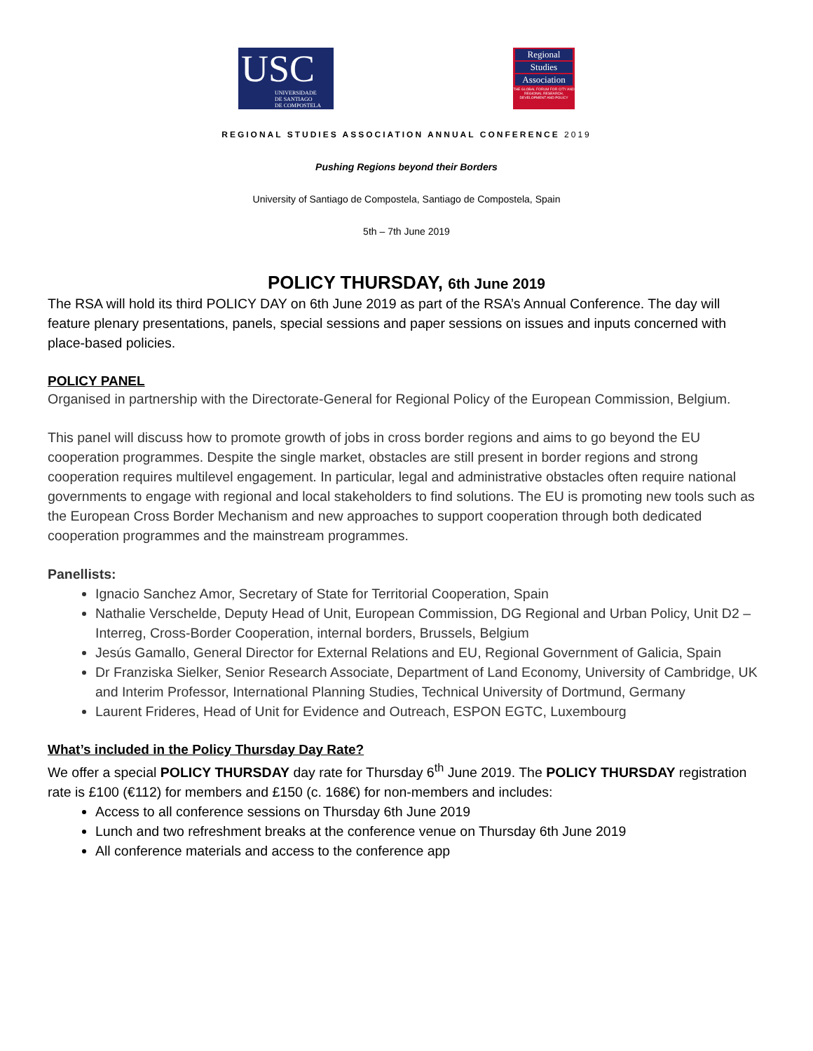USC
UNIVERSIDADE
DE SANTIAGO
DE COMPOSTELA
Regional
Studies
Association
THE GLOBAL FORUM FOR CITY AND REGIONAL RESEARCH, DEVELOPMENT AND POLICY
REGIONAL STUDIES ASSOCIATION ANNUAL CONFERENCE 2019
Pushing Regions beyond their Borders
University of Santiago de Compostela, Santiago de Compostela, Spain
5th – 7th June 2019
POLICY THURSDAY, 6th June 2019
The RSA will hold its third POLICY DAY on 6th June 2019 as part of the RSA’s Annual Conference. The day will feature plenary presentations, panels, special sessions and paper sessions on issues and inputs concerned with place-based policies.
POLICY PANEL
Organised in partnership with the Directorate-General for Regional Policy of the European Commission, Belgium.
This panel will discuss how to promote growth of jobs in cross border regions and aims to go beyond the EU cooperation programmes. Despite the single market, obstacles are still present in border regions and strong cooperation requires multilevel engagement. In particular, legal and administrative obstacles often require national governments to engage with regional and local stakeholders to find solutions. The EU is promoting new tools such as the European Cross Border Mechanism and new approaches to support cooperation through both dedicated cooperation programmes and the mainstream programmes.
Panellists:
Ignacio Sanchez Amor, Secretary of State for Territorial Cooperation, Spain
Nathalie Verschelde, Deputy Head of Unit, European Commission, DG Regional and Urban Policy, Unit D2 – Interreg, Cross-Border Cooperation, internal borders, Brussels, Belgium
Jesús Gamallo, General Director for External Relations and EU, Regional Government of Galicia, Spain
Dr Franziska Sielker, Senior Research Associate, Department of Land Economy, University of Cambridge, UK and Interim Professor, International Planning Studies, Technical University of Dortmund, Germany
Laurent Frideres, Head of Unit for Evidence and Outreach, ESPON EGTC, Luxembourg
What’s included in the Policy Thursday Day Rate?
We offer a special POLICY THURSDAY day rate for Thursday 6<sup>th</sup> June 2019. The POLICY THURSDAY registration rate is £100 (€112) for members and £150 (c. 168€) for non-members and includes:
Access to all conference sessions on Thursday 6th June 2019
Lunch and two refreshment breaks at the conference venue on Thursday 6th June 2019
All conference materials and access to the conference app